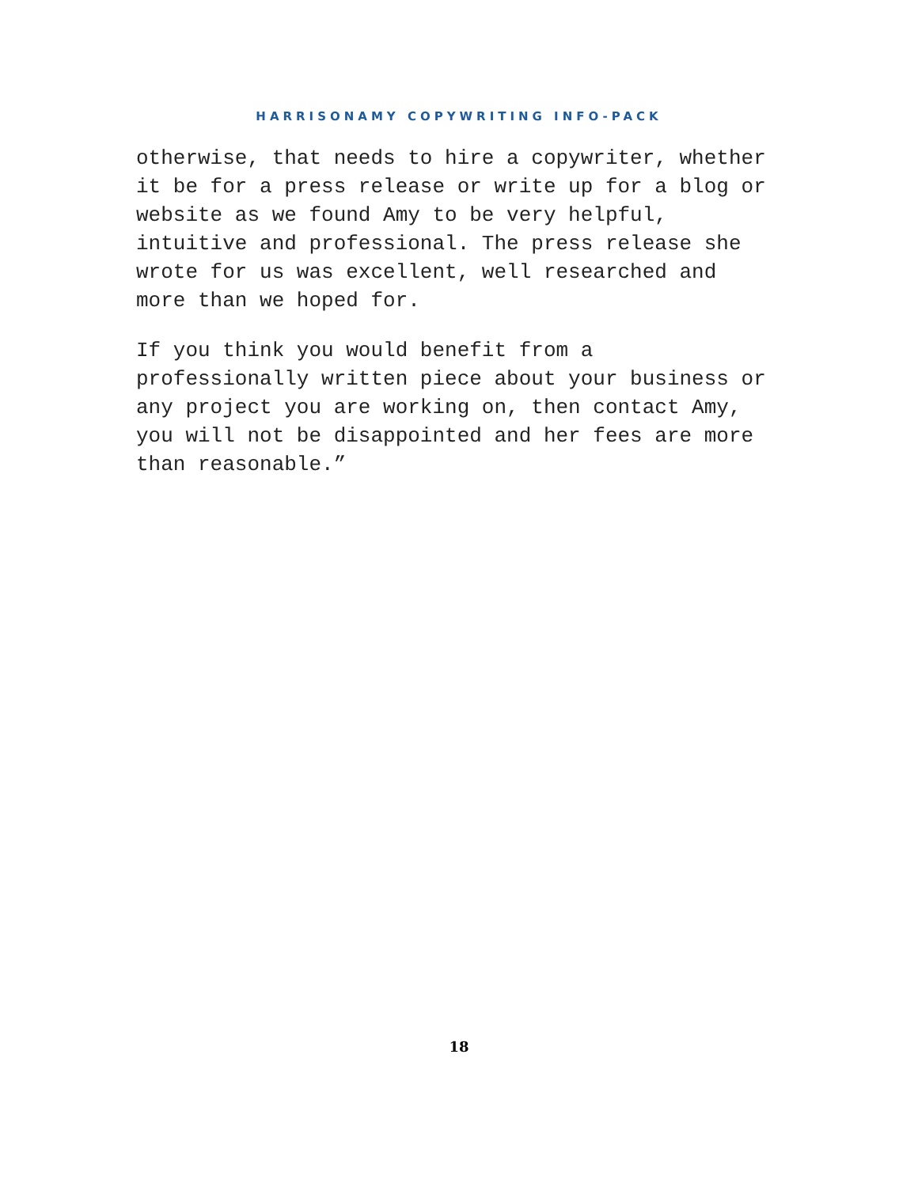HARRISONAMY COPYWRITING INFO-PACK
otherwise, that needs to hire a copywriter, whether it be for a press release or write up for a blog or website as we found Amy to be very helpful, intuitive and professional. The press release she wrote for us was excellent, well researched and more than we hoped for.
If you think you would benefit from a professionally written piece about your business or any project you are working on, then contact Amy, you will not be disappointed and her fees are more than reasonable.”
18